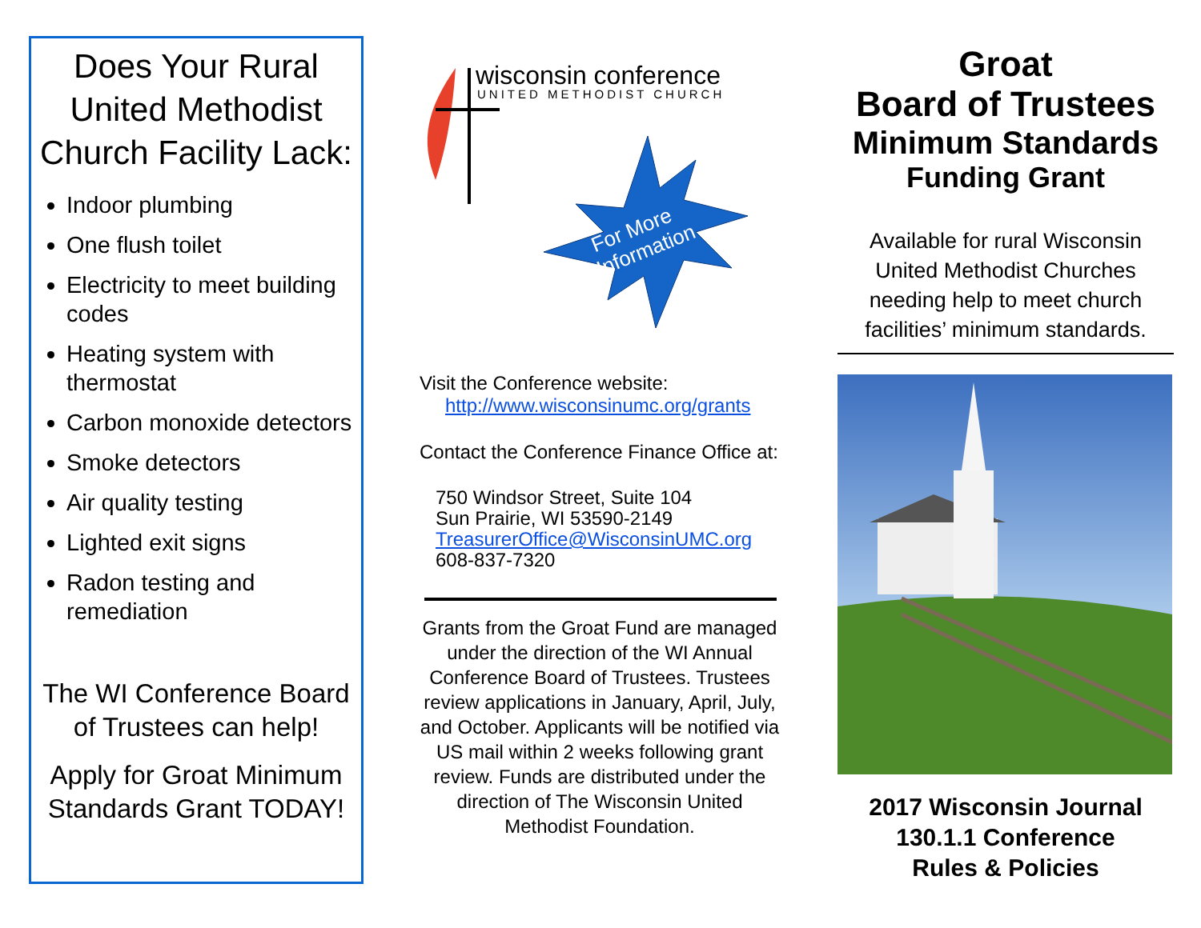Does Your Rural United Methodist Church Facility Lack:
Indoor plumbing
One flush toilet
Electricity to meet building codes
Heating system with thermostat
Carbon monoxide detectors
Smoke detectors
Air quality testing
Lighted exit signs
Radon testing and remediation
The WI Conference Board of Trustees can help!
Apply for Groat Minimum Standards Grant TODAY!
wisconsin conference
UNITED METHODIST CHURCH
For More
Information
Visit the Conference website:
http://www.wisconsinumc.org/grants
Contact the Conference Finance Office at:
750 Windsor Street, Suite 104
Sun Prairie, WI 53590-2149
TreasurerOffice@WisconsinUMC.org
608-837-7320
Grants from the Groat Fund are managed under the direction of the WI Annual Conference Board of Trustees. Trustees review applications in January, April, July, and October. Applicants will be notified via US mail within 2 weeks following grant review. Funds are distributed under the direction of The Wisconsin United Methodist Foundation.
Groat
Board of Trustees
Minimum Standards
Funding Grant
Available for rural Wisconsin United Methodist Churches needing help to meet church facilities’ minimum standards.
2017 Wisconsin Journal
130.1.1 Conference
Rules & Policies